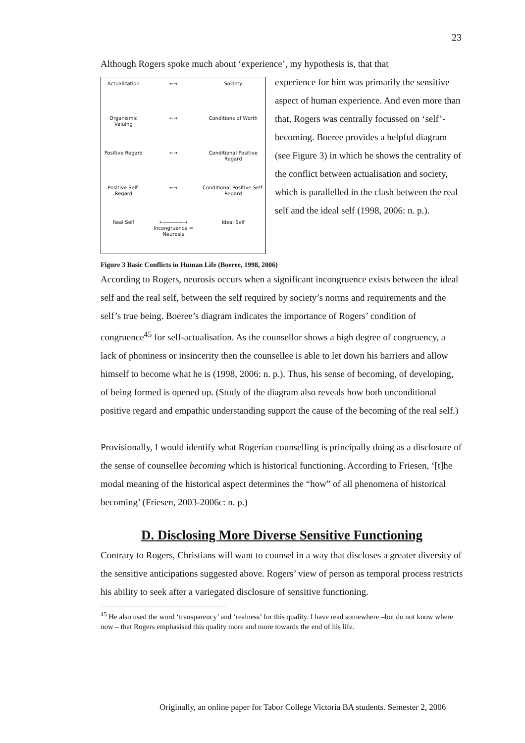23
Although Rogers spoke much about ‘experience’, my hypothesis is, that that
| Actualization | ←→ | Society |
| Organismic Valuing | ←→ | Conditions of Worth |
| Positive Regard | ←→ | Conditional Positive Regard |
| Positive Self-Regard | ←→ | Conditional Positive Self-Regard |
| Real Self | ←――――→ Incongruence = Neurosis | Ideal Self |
experience for him was primarily the sensitive aspect of human experience. And even more than that, Rogers was centrally focussed on ‘self’-becoming. Boeree provides a helpful diagram (see Figure 3) in which he shows the centrality of the conflict between actualisation and society, which is parallelled in the clash between the real self and the ideal self (1998, 2006: n. p.).
Figure 3 Basic Conflicts in Human Life (Boeree, 1998, 2006)
According to Rogers, neurosis occurs when a significant incongruence exists between the ideal self and the real self, between the self required by society’s norms and requirements and the self’s true being. Boeree’s diagram indicates the importance of Rogers’ condition of congruence<sup>45</sup> for self-actualisation. As the counsellor shows a high degree of congruency, a lack of phoniness or insincerity then the counsellee is able to let down his barriers and allow himself to become what he is (1998, 2006: n. p.). Thus, his sense of becoming, of developing, of being formed is opened up. (Study of the diagram also reveals how both unconditional positive regard and empathic understanding support the cause of the becoming of the real self.)
Provisionally, I would identify what Rogerian counselling is principally doing as a disclosure of the sense of counsellee becoming which is historical functioning. According to Friesen, ‘[t]he modal meaning of the historical aspect determines the “how” of all phenomena of historical becoming’ (Friesen, 2003-2006c: n. p.)
D. Disclosing More Diverse Sensitive Functioning
Contrary to Rogers, Christians will want to counsel in a way that discloses a greater diversity of the sensitive anticipations suggested above. Rogers’ view of person as temporal process restricts his ability to seek after a variegated disclosure of sensitive functioning.
<sup>45</sup> He also used the word ‘transparency’ and ‘realness’ for this quality. I have read somewhere –but do not know where now – that Rogers emphasised this quality more and more towards the end of his life.
Originally, an online paper for Tabor College Victoria BA students. Semester 2, 2006